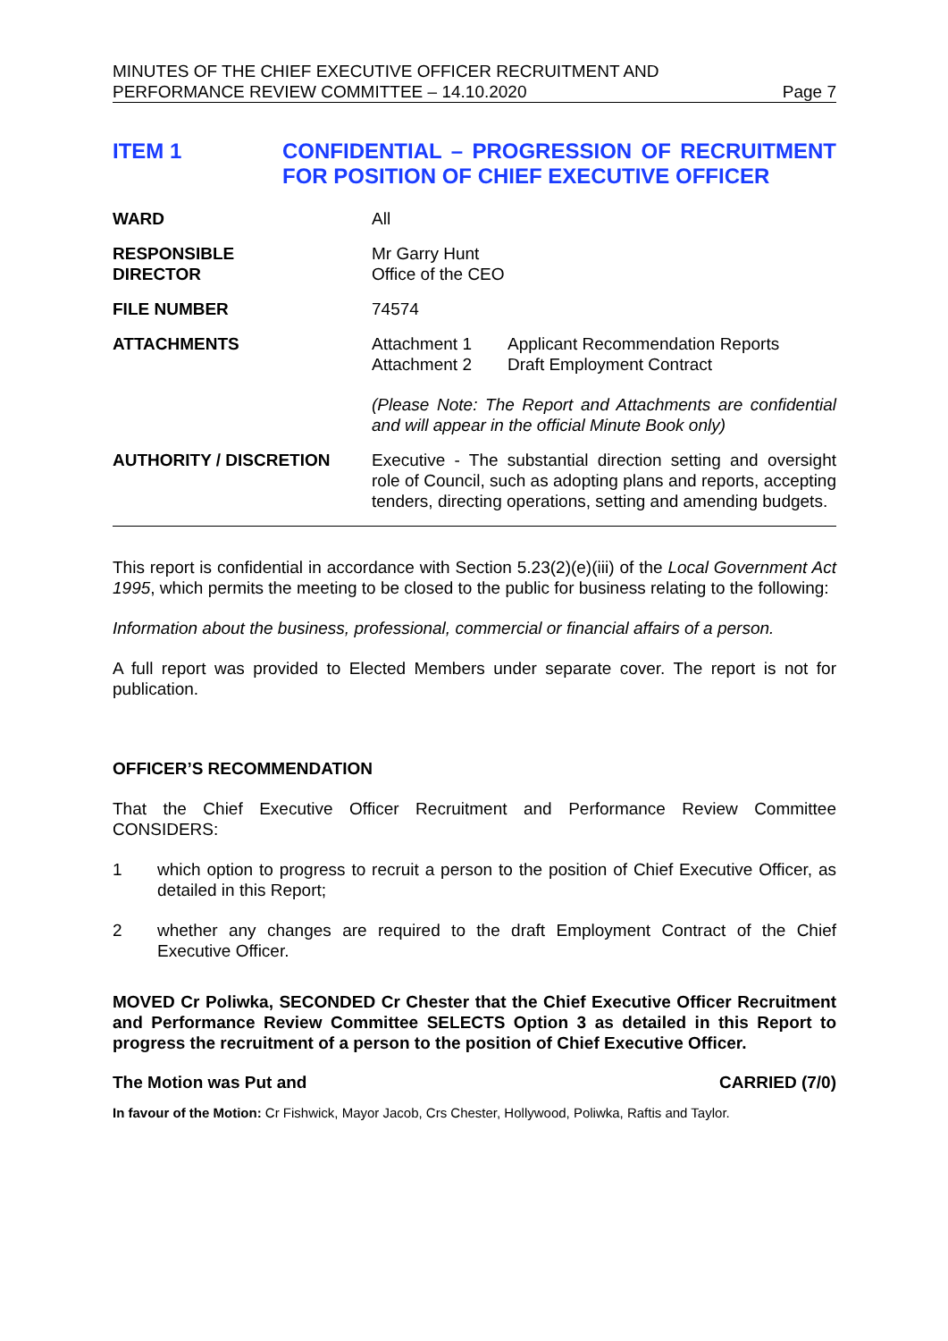MINUTES OF THE CHIEF EXECUTIVE OFFICER RECRUITMENT AND
PERFORMANCE REVIEW COMMITTEE – 14.10.2020
Page 7
ITEM 1 CONFIDENTIAL – PROGRESSION OF RECRUITMENT FOR POSITION OF CHIEF EXECUTIVE OFFICER
WARD All
RESPONSIBLE
DIRECTOR
Mr Garry Hunt
Office of the CEO
FILE NUMBER 74574
ATTACHMENTS Attachment 1 Applicant Recommendation Reports Attachment 2 Draft Employment Contract
(Please Note: The Report and Attachments are confidential and will appear in the official Minute Book only)
AUTHORITY / DISCRETION Executive - The substantial direction setting and oversight role of Council, such as adopting plans and reports, accepting tenders, directing operations, setting and amending budgets.
This report is confidential in accordance with Section 5.23(2)(e)(iii) of the Local Government Act 1995, which permits the meeting to be closed to the public for business relating to the following:
Information about the business, professional, commercial or financial affairs of a person.
A full report was provided to Elected Members under separate cover. The report is not for publication.
OFFICER’S RECOMMENDATION
That the Chief Executive Officer Recruitment and Performance Review Committee CONSIDERS:
1 which option to progress to recruit a person to the position of Chief Executive Officer, as detailed in this Report;
2 whether any changes are required to the draft Employment Contract of the Chief Executive Officer.
MOVED Cr Poliwka, SECONDED Cr Chester that the Chief Executive Officer Recruitment and Performance Review Committee SELECTS Option 3 as detailed in this Report to progress the recruitment of a person to the position of Chief Executive Officer.
The Motion was Put and CARRIED (7/0)
In favour of the Motion: Cr Fishwick, Mayor Jacob, Crs Chester, Hollywood, Poliwka, Raftis and Taylor.